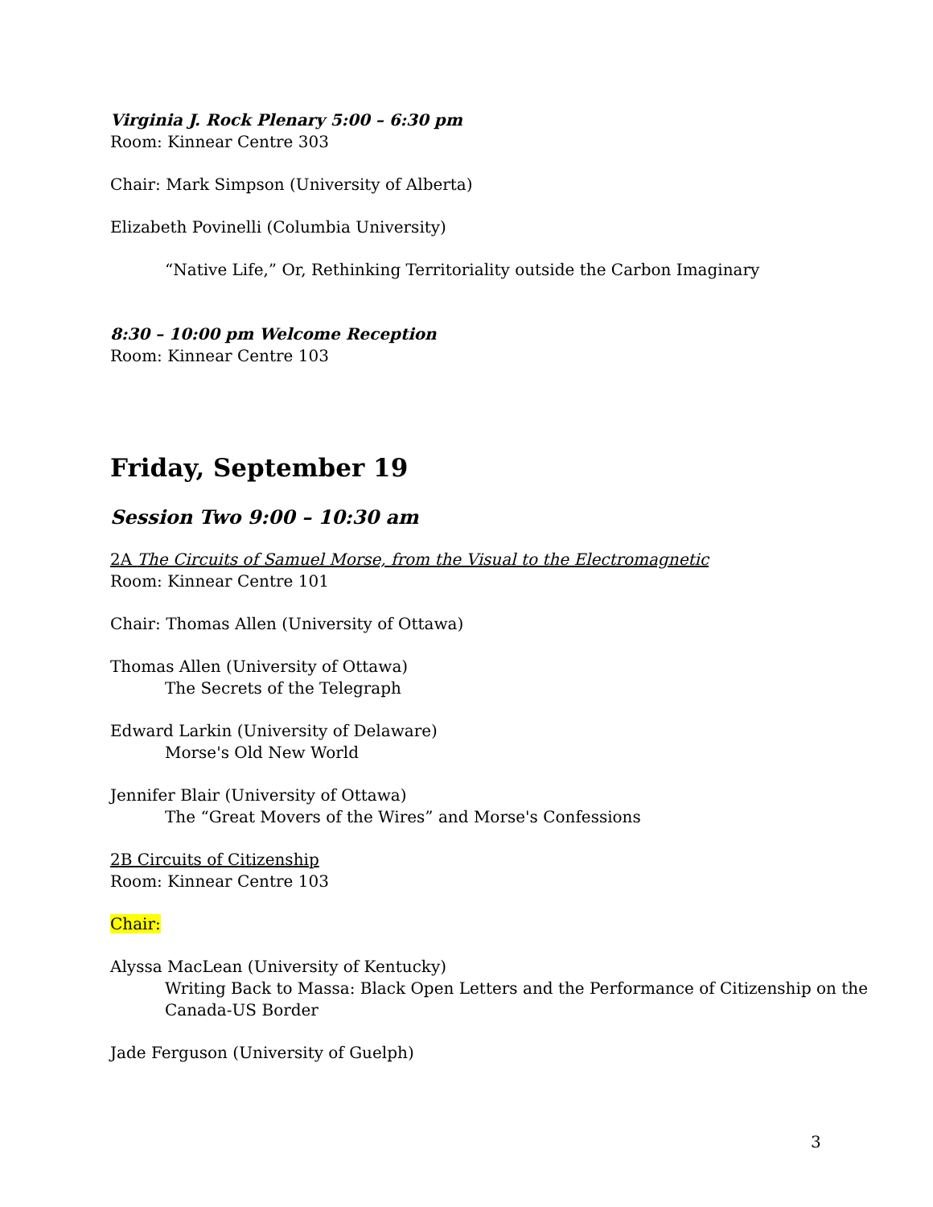Virginia J. Rock Plenary 5:00 – 6:30 pm
Room: Kinnear Centre 303
Chair: Mark Simpson (University of Alberta)
Elizabeth Povinelli (Columbia University)
“Native Life,” Or, Rethinking Territoriality outside the Carbon Imaginary
8:30 – 10:00 pm Welcome Reception
Room: Kinnear Centre 103
Friday, September 19
Session Two 9:00 – 10:30 am
2A The Circuits of Samuel Morse, from the Visual to the Electromagnetic
Room: Kinnear Centre 101
Chair: Thomas Allen (University of Ottawa)
Thomas Allen (University of Ottawa)
The Secrets of the Telegraph
Edward Larkin (University of Delaware)
Morse's Old New World
Jennifer Blair (University of Ottawa)
The “Great Movers of the Wires” and Morse's Confessions
2B Circuits of Citizenship
Room: Kinnear Centre 103
Chair:
Alyssa MacLean (University of Kentucky)
Writing Back to Massa: Black Open Letters and the Performance of Citizenship on the Canada-US Border
Jade Ferguson (University of Guelph)
3